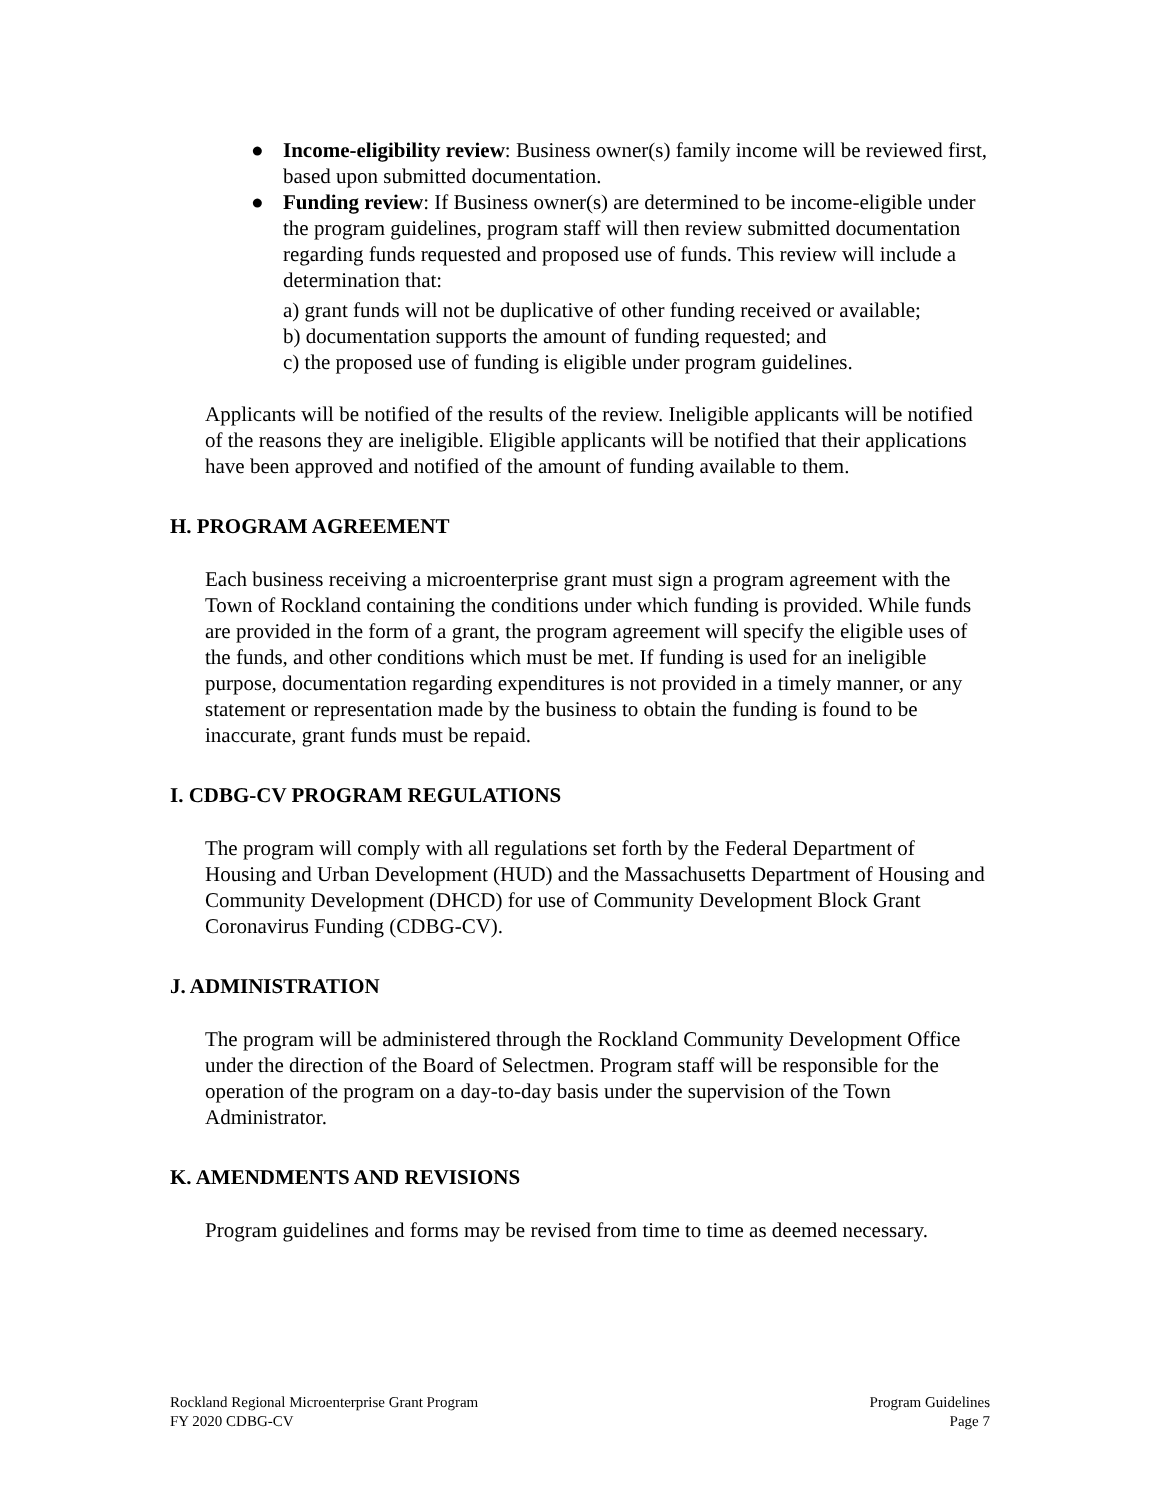● Income-eligibility review: Business owner(s) family income will be reviewed first, based upon submitted documentation.
● Funding review: If Business owner(s) are determined to be income-eligible under the program guidelines, program staff will then review submitted documentation regarding funds requested and proposed use of funds. This review will include a determination that:
a) grant funds will not be duplicative of other funding received or available;
b) documentation supports the amount of funding requested; and
c) the proposed use of funding is eligible under program guidelines.
Applicants will be notified of the results of the review. Ineligible applicants will be notified of the reasons they are ineligible. Eligible applicants will be notified that their applications have been approved and notified of the amount of funding available to them.
H. PROGRAM AGREEMENT
Each business receiving a microenterprise grant must sign a program agreement with the Town of Rockland containing the conditions under which funding is provided. While funds are provided in the form of a grant, the program agreement will specify the eligible uses of the funds, and other conditions which must be met. If funding is used for an ineligible purpose, documentation regarding expenditures is not provided in a timely manner, or any statement or representation made by the business to obtain the funding is found to be inaccurate, grant funds must be repaid.
I. CDBG-CV PROGRAM REGULATIONS
The program will comply with all regulations set forth by the Federal Department of Housing and Urban Development (HUD) and the Massachusetts Department of Housing and Community Development (DHCD) for use of Community Development Block Grant Coronavirus Funding (CDBG-CV).
J. ADMINISTRATION
The program will be administered through the Rockland Community Development Office under the direction of the Board of Selectmen. Program staff will be responsible for the operation of the program on a day-to-day basis under the supervision of the Town Administrator.
K. AMENDMENTS AND REVISIONS
Program guidelines and forms may be revised from time to time as deemed necessary.
Rockland Regional Microenterprise Grant Program
FY 2020 CDBG-CV
Program Guidelines
Page 7